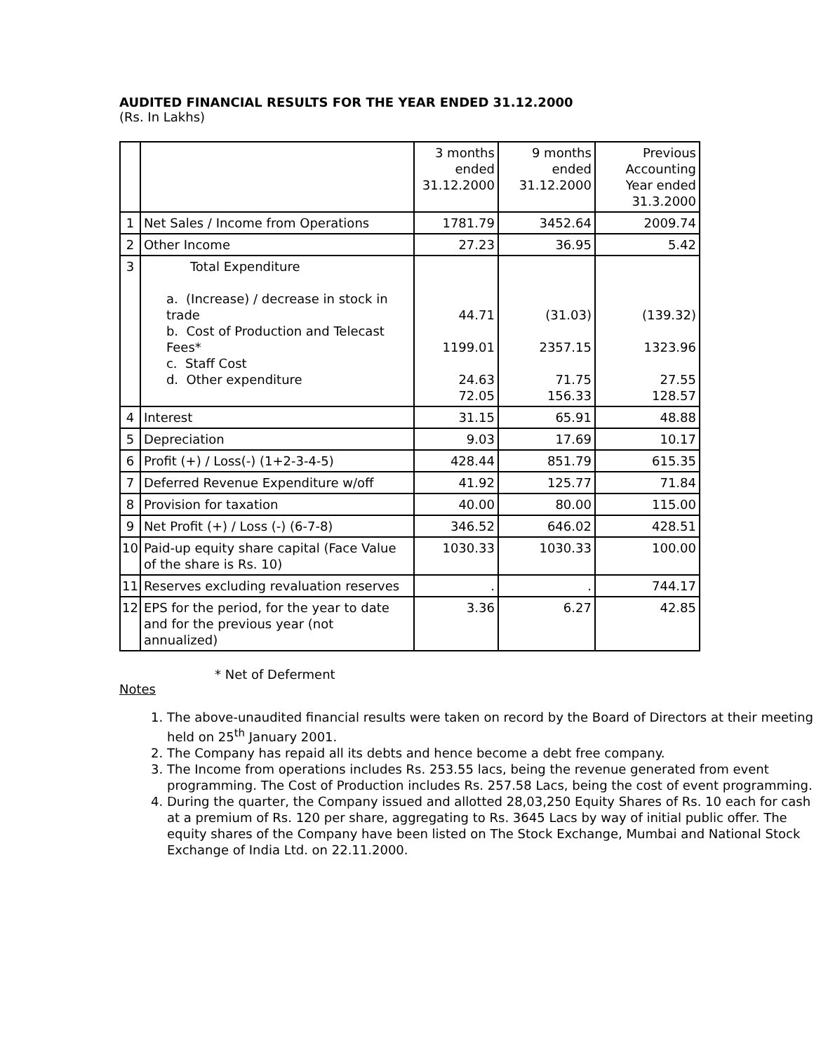AUDITED FINANCIAL RESULTS FOR THE YEAR ENDED 31.12.2000
(Rs. In Lakhs)
| | | 3 months ended 31.12.2000 | 9 months ended 31.12.2000 | Previous Accounting Year ended 31.3.2000 |
| --- | --- | --- | --- | --- |
| 1 | Net Sales / Income from Operations | 1781.79 | 3452.64 | 2009.74 |
| 2 | Other Income | 27.23 | 36.95 | 5.42 |
| 3 | Total Expenditure a. (Increase) / decrease in stock in trade b. Cost of Production and Telecast Fees* c. Staff Cost d. Other expenditure | 44.71 1199.01 24.63 72.05 | (31.03) 2357.15 71.75 156.33 | (139.32) 1323.96 27.55 128.57 |
| 4 | Interest | 31.15 | 65.91 | 48.88 |
| 5 | Depreciation | 9.03 | 17.69 | 10.17 |
| 6 | Profit (+) / Loss(-) (1+2-3-4-5) | 428.44 | 851.79 | 615.35 |
| 7 | Deferred Revenue Expenditure w/off | 41.92 | 125.77 | 71.84 |
| 8 | Provision for taxation | 40.00 | 80.00 | 115.00 |
| 9 | Net Profit (+) / Loss (-) (6-7-8) | 346.52 | 646.02 | 428.51 |
| 10 | Paid-up equity share capital (Face Value of the share is Rs. 10) | 1030.33 | 1030.33 | 100.00 |
| 11 | Reserves excluding revaluation reserves | . | . | 744.17 |
| 12 | EPS for the period, for the year to date and for the previous year (not annualized) | 3.36 | 6.27 | 42.85 |
* Net of Deferment
Notes
1. The above-unaudited financial results were taken on record by the Board of Directors at their meeting held on 25<sup>th</sup> January 2001.
2. The Company has repaid all its debts and hence become a debt free company.
3. The Income from operations includes Rs. 253.55 lacs, being the revenue generated from event programming. The Cost of Production includes Rs. 257.58 Lacs, being the cost of event programming.
4. During the quarter, the Company issued and allotted 28,03,250 Equity Shares of Rs. 10 each for cash at a premium of Rs. 120 per share, aggregating to Rs. 3645 Lacs by way of initial public offer. The equity shares of the Company have been listed on The Stock Exchange, Mumbai and National Stock Exchange of India Ltd. on 22.11.2000.